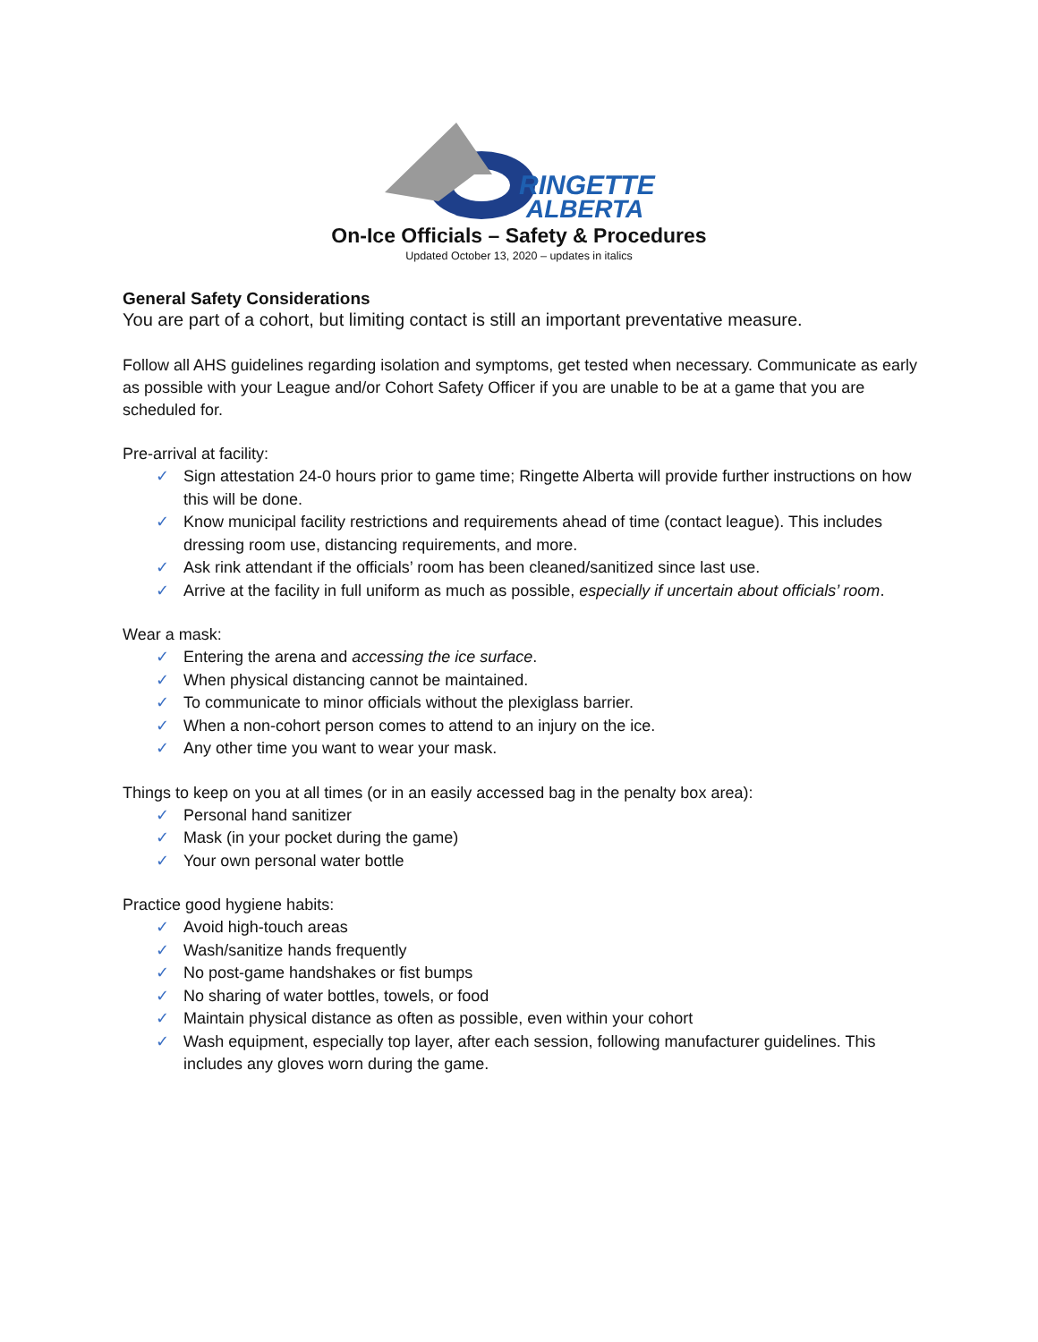RINGETTE
ALBERTA
On-Ice Officials – Safety & Procedures
Updated October 13, 2020 – updates in italics
General Safety Considerations
You are part of a cohort, but limiting contact is still an important preventative measure.
Follow all AHS guidelines regarding isolation and symptoms, get tested when necessary. Communicate as early as possible with your League and/or Cohort Safety Officer if you are unable to be at a game that you are scheduled for.
Pre-arrival at facility:
✓ Sign attestation 24-0 hours prior to game time; Ringette Alberta will provide further instructions on how this will be done.
✓ Know municipal facility restrictions and requirements ahead of time (contact league). This includes dressing room use, distancing requirements, and more.
✓ Ask rink attendant if the officials’ room has been cleaned/sanitized since last use.
✓ Arrive at the facility in full uniform as much as possible, especially if uncertain about officials’ room.
Wear a mask:
✓ Entering the arena and accessing the ice surface.
✓ When physical distancing cannot be maintained.
✓ To communicate to minor officials without the plexiglass barrier.
✓ When a non-cohort person comes to attend to an injury on the ice.
✓ Any other time you want to wear your mask.
Things to keep on you at all times (or in an easily accessed bag in the penalty box area):
✓ Personal hand sanitizer
✓ Mask (in your pocket during the game)
✓ Your own personal water bottle
Practice good hygiene habits:
✓ Avoid high-touch areas
✓ Wash/sanitize hands frequently
✓ No post-game handshakes or fist bumps
✓ No sharing of water bottles, towels, or food
✓ Maintain physical distance as often as possible, even within your cohort
✓ Wash equipment, especially top layer, after each session, following manufacturer guidelines. This includes any gloves worn during the game.